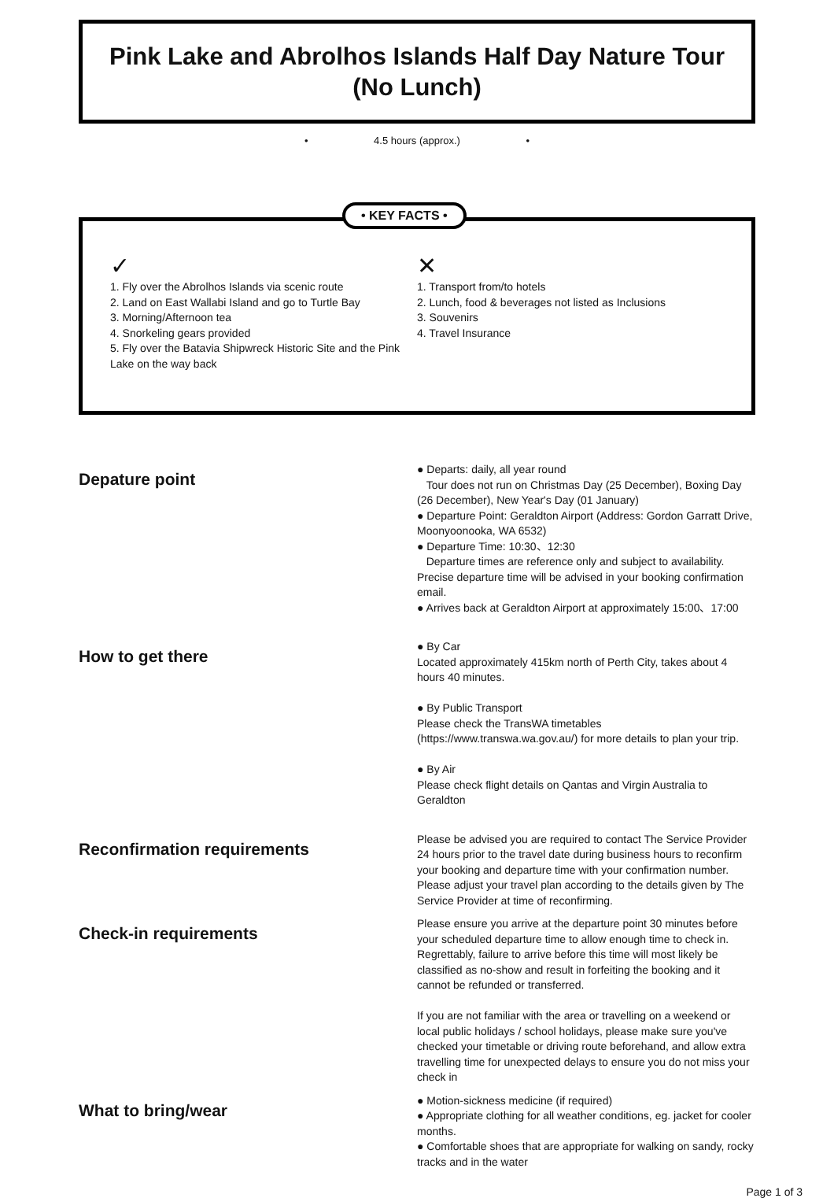Pink Lake and Abrolhos Islands Half Day Nature Tour (No Lunch)
• 4.5 hours (approx.) •
• KEY FACTS •
✓
1. Fly over the Abrolhos Islands via scenic route
2. Land on East Wallabi Island and go to Turtle Bay
3. Morning/Afternoon tea
4. Snorkeling gears provided
5. Fly over the Batavia Shipwreck Historic Site and the Pink Lake on the way back
✕
1. Transport from/to hotels
2. Lunch, food & beverages not listed as Inclusions
3. Souvenirs
4. Travel Insurance
Depature point
● Departs: daily, all year round
Tour does not run on Christmas Day (25 December), Boxing Day (26 December), New Year's Day (01 January)
● Departure Point: Geraldton Airport (Address: Gordon Garratt Drive, Moonyoonooka, WA 6532)
● Departure Time: 10:30、12:30
Departure times are reference only and subject to availability. Precise departure time will be advised in your booking confirmation email.
● Arrives back at Geraldton Airport at approximately 15:00、17:00
How to get there
● By Car
Located approximately 415km north of Perth City, takes about 4 hours 40 minutes.
● By Public Transport
Please check the TransWA timetables (https://www.transwa.wa.gov.au/) for more details to plan your trip.
● By Air
Please check flight details on Qantas and Virgin Australia to Geraldton
Reconfirmation requirements
Please be advised you are required to contact The Service Provider 24 hours prior to the travel date during business hours to reconfirm your booking and departure time with your confirmation number. Please adjust your travel plan according to the details given by The Service Provider at time of reconfirming.
Check-in requirements
Please ensure you arrive at the departure point 30 minutes before your scheduled departure time to allow enough time to check in. Regrettably, failure to arrive before this time will most likely be classified as no-show and result in forfeiting the booking and it cannot be refunded or transferred.
If you are not familiar with the area or travelling on a weekend or local public holidays / school holidays, please make sure you've checked your timetable or driving route beforehand, and allow extra travelling time for unexpected delays to ensure you do not miss your check in
What to bring/wear
● Motion-sickness medicine (if required)
● Appropriate clothing for all weather conditions, eg. jacket for cooler months.
● Comfortable shoes that are appropriate for walking on sandy, rocky tracks and in the water
Page 1 of 3